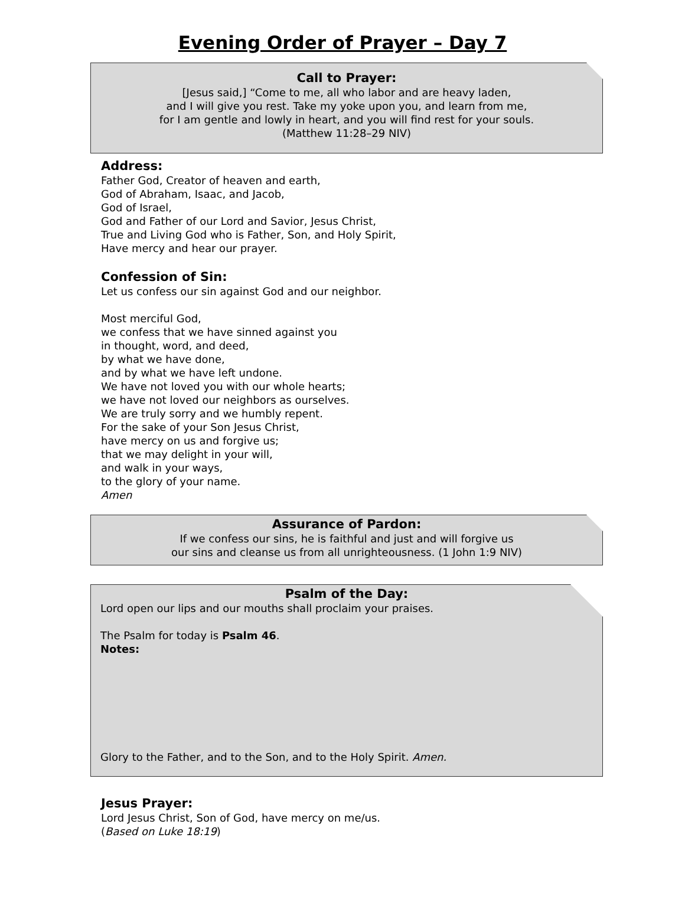Evening Order of Prayer – Day 7
Call to Prayer:
[Jesus said,] “Come to me, all who labor and are heavy laden,
and I will give you rest. Take my yoke upon you, and learn from me,
for I am gentle and lowly in heart, and you will find rest for your souls.
(Matthew 11:28–29 NIV)
Address:
Father God, Creator of heaven and earth,
God of Abraham, Isaac, and Jacob,
God of Israel,
God and Father of our Lord and Savior, Jesus Christ,
True and Living God who is Father, Son, and Holy Spirit,
Have mercy and hear our prayer.
Confession of Sin:
Let us confess our sin against God and our neighbor.
Most merciful God,
we confess that we have sinned against you
in thought, word, and deed,
by what we have done,
and by what we have left undone.
We have not loved you with our whole hearts;
we have not loved our neighbors as ourselves.
We are truly sorry and we humbly repent.
For the sake of your Son Jesus Christ,
have mercy on us and forgive us;
that we may delight in your will,
and walk in your ways,
to the glory of your name.
Amen
Assurance of Pardon:
If we confess our sins, he is faithful and just and will forgive us
our sins and cleanse us from all unrighteousness. (1 John 1:9 NIV)
Psalm of the Day:
Lord open our lips and our mouths shall proclaim your praises.
The Psalm for today is Psalm 46.
Notes:
Glory to the Father, and to the Son, and to the Holy Spirit. Amen.
Jesus Prayer:
Lord Jesus Christ, Son of God, have mercy on me/us.
(Based on Luke 18:19)